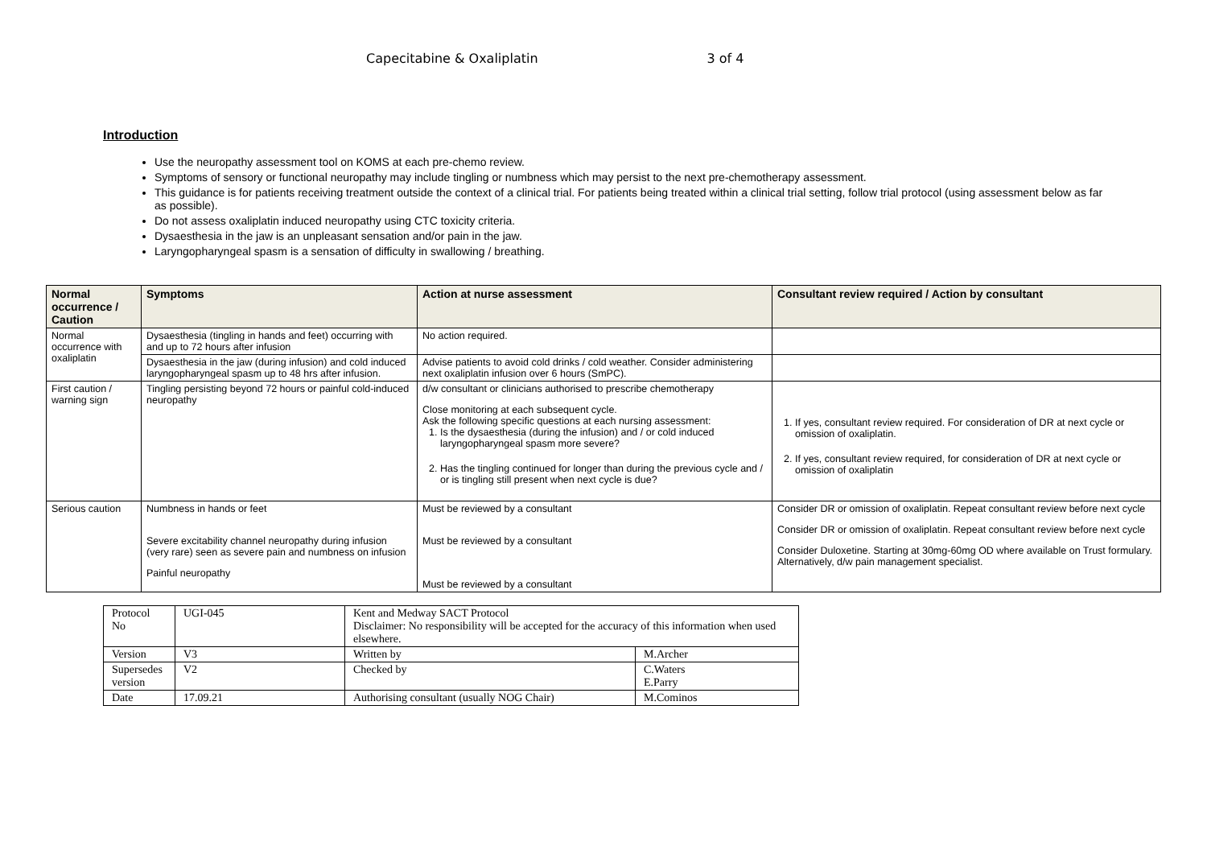Capecitabine & Oxaliplatin 3 of 4
Introduction
Use the neuropathy assessment tool on KOMS at each pre-chemo review.
Symptoms of sensory or functional neuropathy may include tingling or numbness which may persist to the next pre-chemotherapy assessment.
This guidance is for patients receiving treatment outside the context of a clinical trial. For patients being treated within a clinical trial setting, follow trial protocol (using assessment below as far as possible).
Do not assess oxaliplatin induced neuropathy using CTC toxicity criteria.
Dysaesthesia in the jaw is an unpleasant sensation and/or pain in the jaw.
Laryngopharyngeal spasm is a sensation of difficulty in swallowing / breathing.
| Normal occurrence / Caution | Symptoms | Action at nurse assessment | Consultant review required / Action by consultant |
| --- | --- | --- | --- |
| Normal occurrence with oxaliplatin | Dysaesthesia (tingling in hands and feet) occurring with and up to 72 hours after infusion | No action required. | |
| | Dysaesthesia in the jaw (during infusion) and cold induced laryngopharyngeal spasm up to 48 hrs after infusion. | Advise patients to avoid cold drinks / cold weather. Consider administering next oxaliplatin infusion over 6 hours (SmPC). | |
| First caution / warning sign | Tingling persisting beyond 72 hours or painful cold-induced neuropathy | d/w consultant or clinicians authorised to prescribe chemotherapy Close monitoring at each subsequent cycle. Ask the following specific questions at each nursing assessment: 1. Is the dysaesthesia (during the infusion) and / or cold induced laryngopharyngeal spasm more severe? 2. Has the tingling continued for longer than during the previous cycle and / or is tingling still present when next cycle is due? | 1. If yes, consultant review required. For consideration of DR at next cycle or omission of oxaliplatin. 2. If yes, consultant review required, for consideration of DR at next cycle or omission of oxaliplatin |
| Serious caution | Numbness in hands or feet Severe excitability channel neuropathy during infusion (very rare) seen as severe pain and numbness on infusion Painful neuropathy | Must be reviewed by a consultant Must be reviewed by a consultant Must be reviewed by a consultant | Consider DR or omission of oxaliplatin. Repeat consultant review before next cycle Consider DR or omission of oxaliplatin. Repeat consultant review before next cycle Consider Duloxetine. Starting at 30mg-60mg OD where available on Trust formulary. Alternatively, d/w pain management specialist. |
| Protocol No | UGI-045 | Kent and Medway SACT Protocol Disclaimer: No responsibility will be accepted for the accuracy of this information when used elsewhere. | |
| Version | V3 | Written by | M.Archer |
| Supersedes version | V2 | Checked by | C.Waters E.Parry |
| Date | 17.09.21 | Authorising consultant (usually NOG Chair) | M.Cominos |